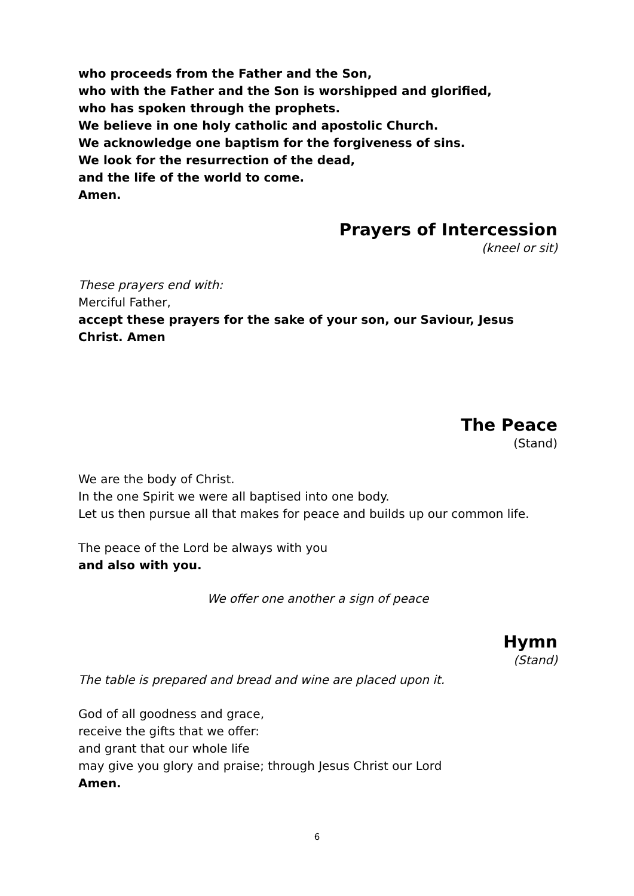who proceeds from the Father and the Son,
who with the Father and the Son is worshipped and glorified,
who has spoken through the prophets.
We believe in one holy catholic and apostolic Church.
We acknowledge one baptism for the forgiveness of sins.
We look for the resurrection of the dead,
and the life of the world to come.
Amen.
Prayers of Intercession
(kneel or sit)
These prayers end with:
Merciful Father,
accept these prayers for the sake of your son, our Saviour, Jesus Christ. Amen
The Peace
(Stand)
We are the body of Christ.
In the one Spirit we were all baptised into one body.
Let us then pursue all that makes for peace and builds up our common life.
The peace of the Lord be always with you
and also with you.
We offer one another a sign of peace
Hymn
(Stand)
The table is prepared and bread and wine are placed upon it.
God of all goodness and grace,
receive the gifts that we offer:
and grant that our whole life
may give you glory and praise; through Jesus Christ our Lord
Amen.
6